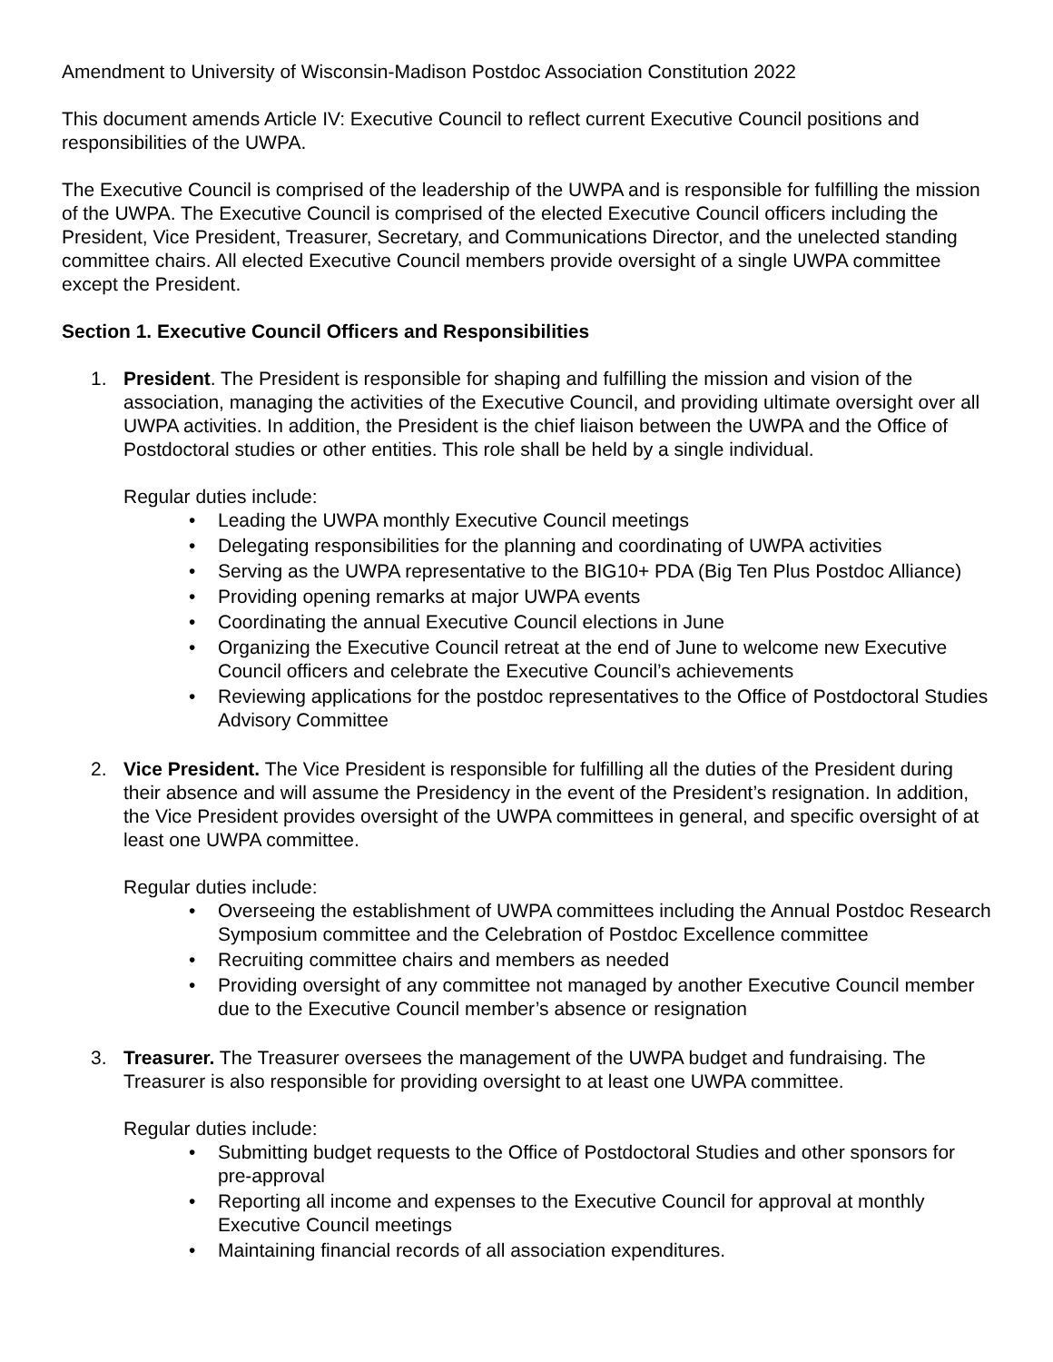Amendment to University of Wisconsin-Madison Postdoc Association Constitution 2022
This document amends Article IV: Executive Council to reflect current Executive Council positions and responsibilities of the UWPA.
The Executive Council is comprised of the leadership of the UWPA and is responsible for fulfilling the mission of the UWPA. The Executive Council is comprised of the elected Executive Council officers including the President, Vice President, Treasurer, Secretary, and Communications Director, and the unelected standing committee chairs. All elected Executive Council members provide oversight of a single UWPA committee except the President.
Section 1. Executive Council Officers and Responsibilities
1. President. The President is responsible for shaping and fulfilling the mission and vision of the association, managing the activities of the Executive Council, and providing ultimate oversight over all UWPA activities. In addition, the President is the chief liaison between the UWPA and the Office of Postdoctoral studies or other entities. This role shall be held by a single individual.
Regular duties include:
• Leading the UWPA monthly Executive Council meetings
• Delegating responsibilities for the planning and coordinating of UWPA activities
• Serving as the UWPA representative to the BIG10+ PDA (Big Ten Plus Postdoc Alliance)
• Providing opening remarks at major UWPA events
• Coordinating the annual Executive Council elections in June
• Organizing the Executive Council retreat at the end of June to welcome new Executive Council officers and celebrate the Executive Council’s achievements
• Reviewing applications for the postdoc representatives to the Office of Postdoctoral Studies Advisory Committee
2. Vice President. The Vice President is responsible for fulfilling all the duties of the President during their absence and will assume the Presidency in the event of the President’s resignation. In addition, the Vice President provides oversight of the UWPA committees in general, and specific oversight of at least one UWPA committee.
Regular duties include:
• Overseeing the establishment of UWPA committees including the Annual Postdoc Research Symposium committee and the Celebration of Postdoc Excellence committee
• Recruiting committee chairs and members as needed
• Providing oversight of any committee not managed by another Executive Council member due to the Executive Council member’s absence or resignation
3. Treasurer. The Treasurer oversees the management of the UWPA budget and fundraising. The Treasurer is also responsible for providing oversight to at least one UWPA committee.
Regular duties include:
• Submitting budget requests to the Office of Postdoctoral Studies and other sponsors for pre-approval
• Reporting all income and expenses to the Executive Council for approval at monthly Executive Council meetings
• Maintaining financial records of all association expenditures.